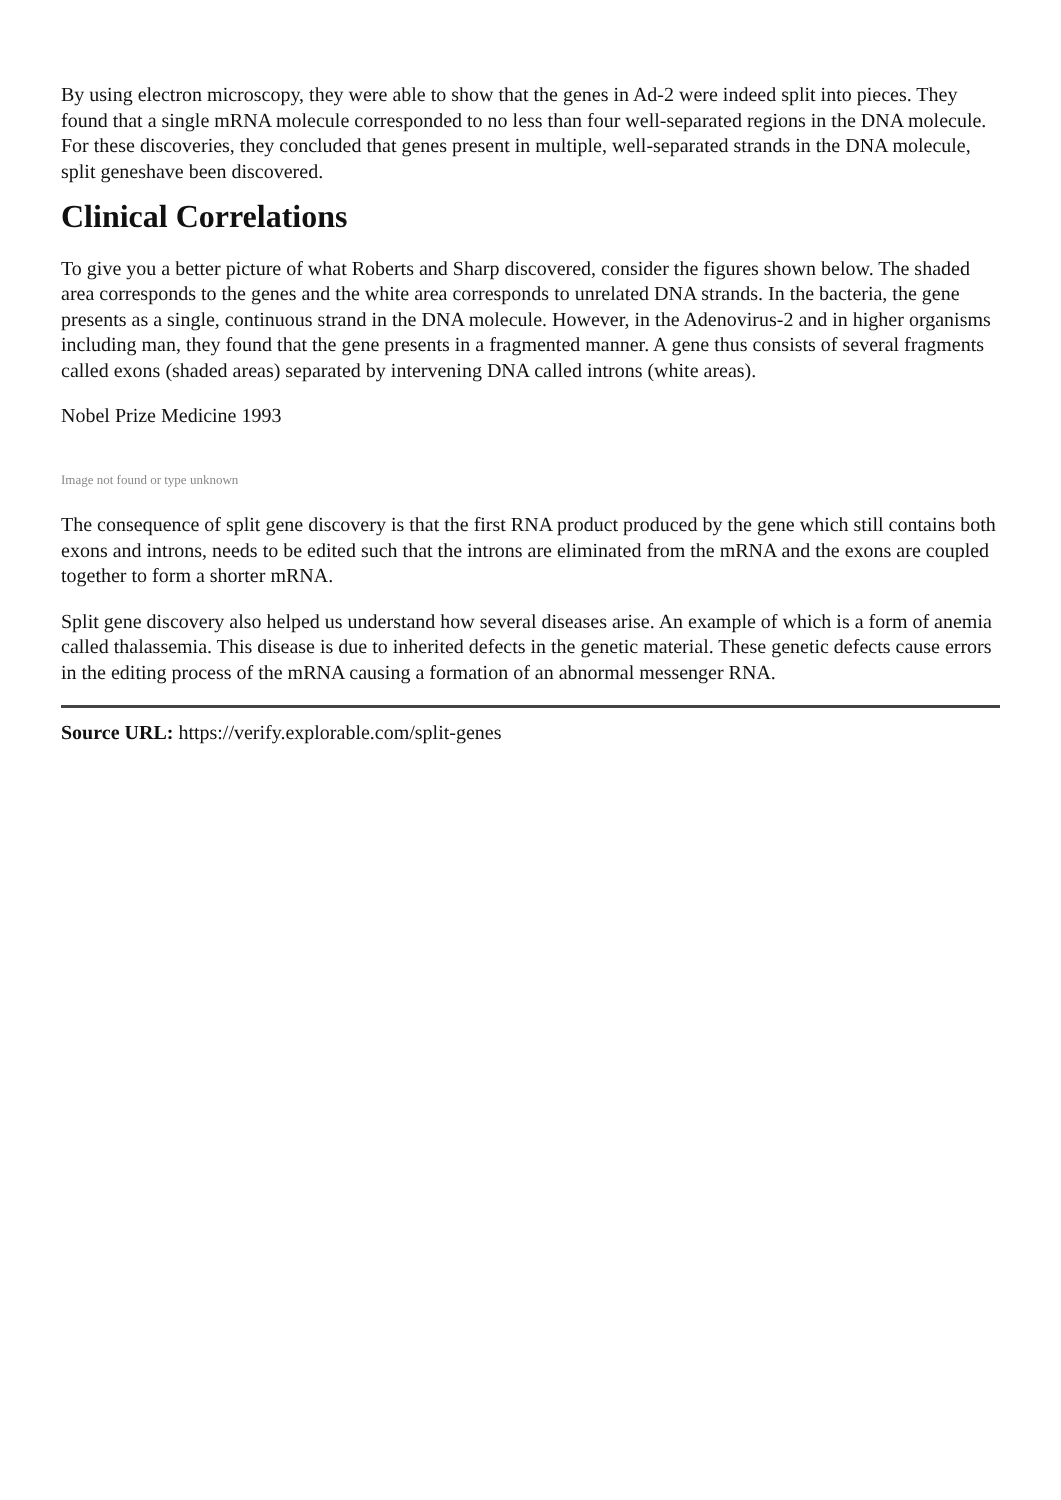By using electron microscopy, they were able to show that the genes in Ad-2 were indeed split into pieces. They found that a single mRNA molecule corresponded to no less than four well-separated regions in the DNA molecule. For these discoveries, they concluded that genes present in multiple, well-separated strands in the DNA molecule, split geneshave been discovered.
Clinical Correlations
To give you a better picture of what Roberts and Sharp discovered, consider the figures shown below. The shaded area corresponds to the genes and the white area corresponds to unrelated DNA strands. In the bacteria, the gene presents as a single, continuous strand in the DNA molecule. However, in the Adenovirus-2 and in higher organisms including man, they found that the gene presents in a fragmented manner. A gene thus consists of several fragments called exons (shaded areas) separated by intervening DNA called introns (white areas).
Nobel Prize Medicine 1993
Image not found or type unknown
The consequence of split gene discovery is that the first RNA product produced by the gene which still contains both exons and introns, needs to be edited such that the introns are eliminated from the mRNA and the exons are coupled together to form a shorter mRNA.
Split gene discovery also helped us understand how several diseases arise. An example of which is a form of anemia called thalassemia. This disease is due to inherited defects in the genetic material. These genetic defects cause errors in the editing process of the mRNA causing a formation of an abnormal messenger RNA.
Source URL: https://verify.explorable.com/split-genes